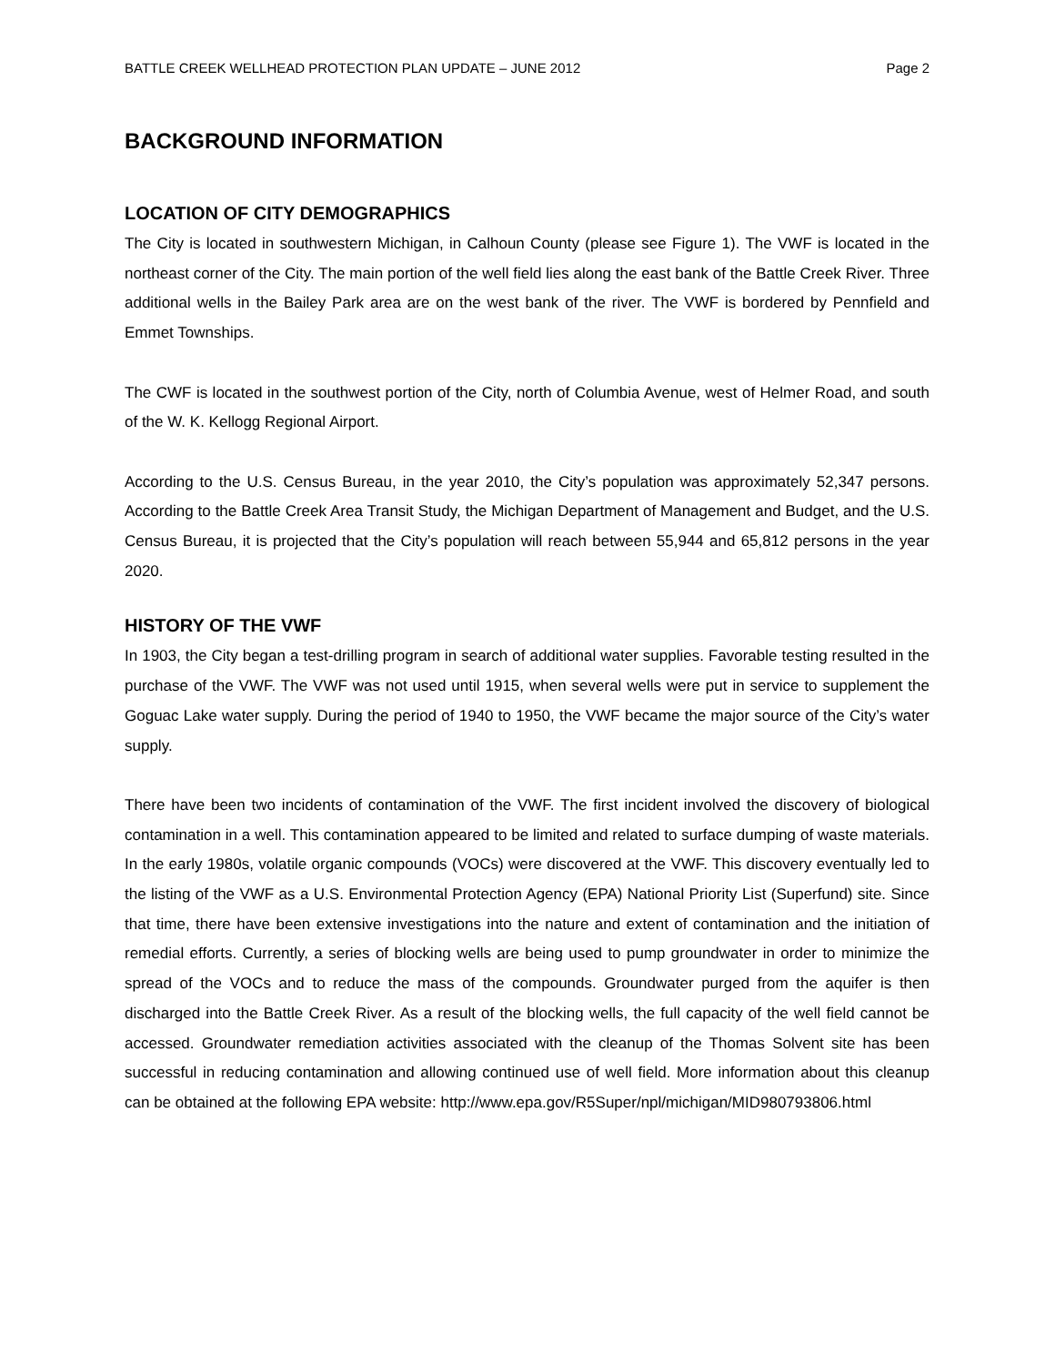BATTLE CREEK WELLHEAD PROTECTION PLAN UPDATE – JUNE 2012 Page 2
BACKGROUND INFORMATION
LOCATION OF CITY DEMOGRAPHICS
The City is located in southwestern Michigan, in Calhoun County (please see Figure 1). The VWF is located in the northeast corner of the City. The main portion of the well field lies along the east bank of the Battle Creek River. Three additional wells in the Bailey Park area are on the west bank of the river. The VWF is bordered by Pennfield and Emmet Townships.
The CWF is located in the southwest portion of the City, north of Columbia Avenue, west of Helmer Road, and south of the W. K. Kellogg Regional Airport.
According to the U.S. Census Bureau, in the year 2010, the City’s population was approximately 52,347 persons. According to the Battle Creek Area Transit Study, the Michigan Department of Management and Budget, and the U.S. Census Bureau, it is projected that the City’s population will reach between 55,944 and 65,812 persons in the year 2020.
HISTORY OF THE VWF
In 1903, the City began a test-drilling program in search of additional water supplies. Favorable testing resulted in the purchase of the VWF. The VWF was not used until 1915, when several wells were put in service to supplement the Goguac Lake water supply. During the period of 1940 to 1950, the VWF became the major source of the City’s water supply.
There have been two incidents of contamination of the VWF. The first incident involved the discovery of biological contamination in a well. This contamination appeared to be limited and related to surface dumping of waste materials. In the early 1980s, volatile organic compounds (VOCs) were discovered at the VWF. This discovery eventually led to the listing of the VWF as a U.S. Environmental Protection Agency (EPA) National Priority List (Superfund) site. Since that time, there have been extensive investigations into the nature and extent of contamination and the initiation of remedial efforts. Currently, a series of blocking wells are being used to pump groundwater in order to minimize the spread of the VOCs and to reduce the mass of the compounds. Groundwater purged from the aquifer is then discharged into the Battle Creek River. As a result of the blocking wells, the full capacity of the well field cannot be accessed. Groundwater remediation activities associated with the cleanup of the Thomas Solvent site has been successful in reducing contamination and allowing continued use of well field. More information about this cleanup can be obtained at the following EPA website: http://www.epa.gov/R5Super/npl/michigan/MID980793806.html